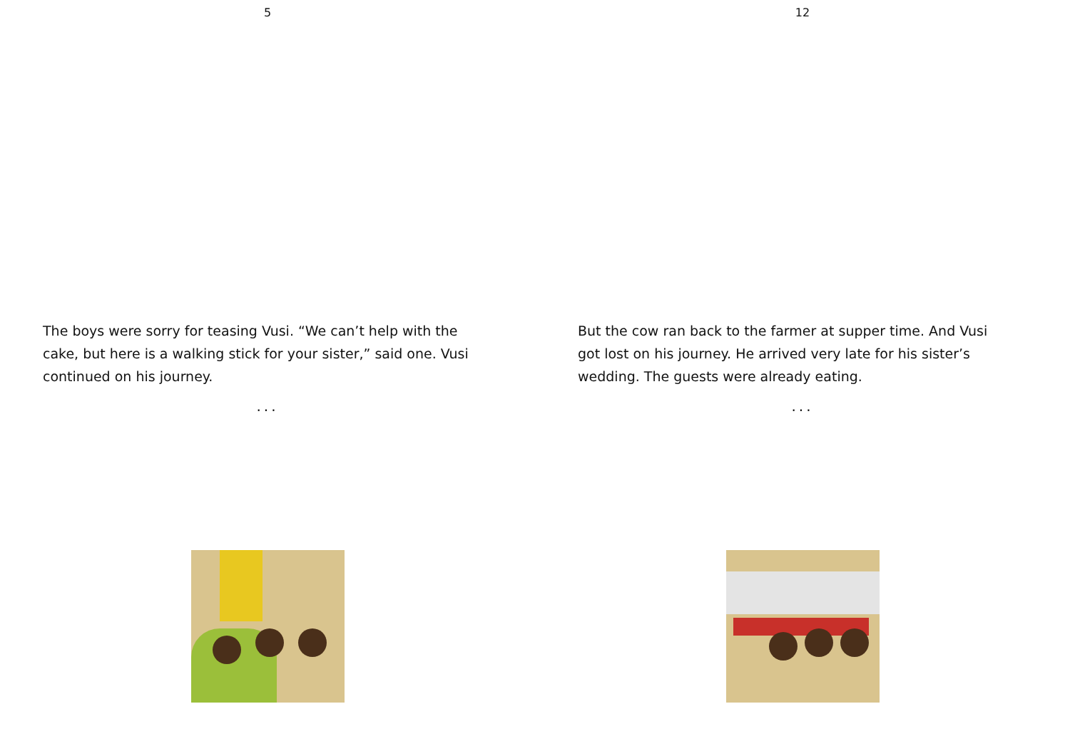5
The boys were sorry for teasing Vusi. “We can’t help with the cake, but here is a walking stick for your sister,” said one. Vusi continued on his journey.
...
12
But the cow ran back to the farmer at supper time. And Vusi got lost on his journey. He arrived very late for his sister’s wedding. The guests were already eating.
...